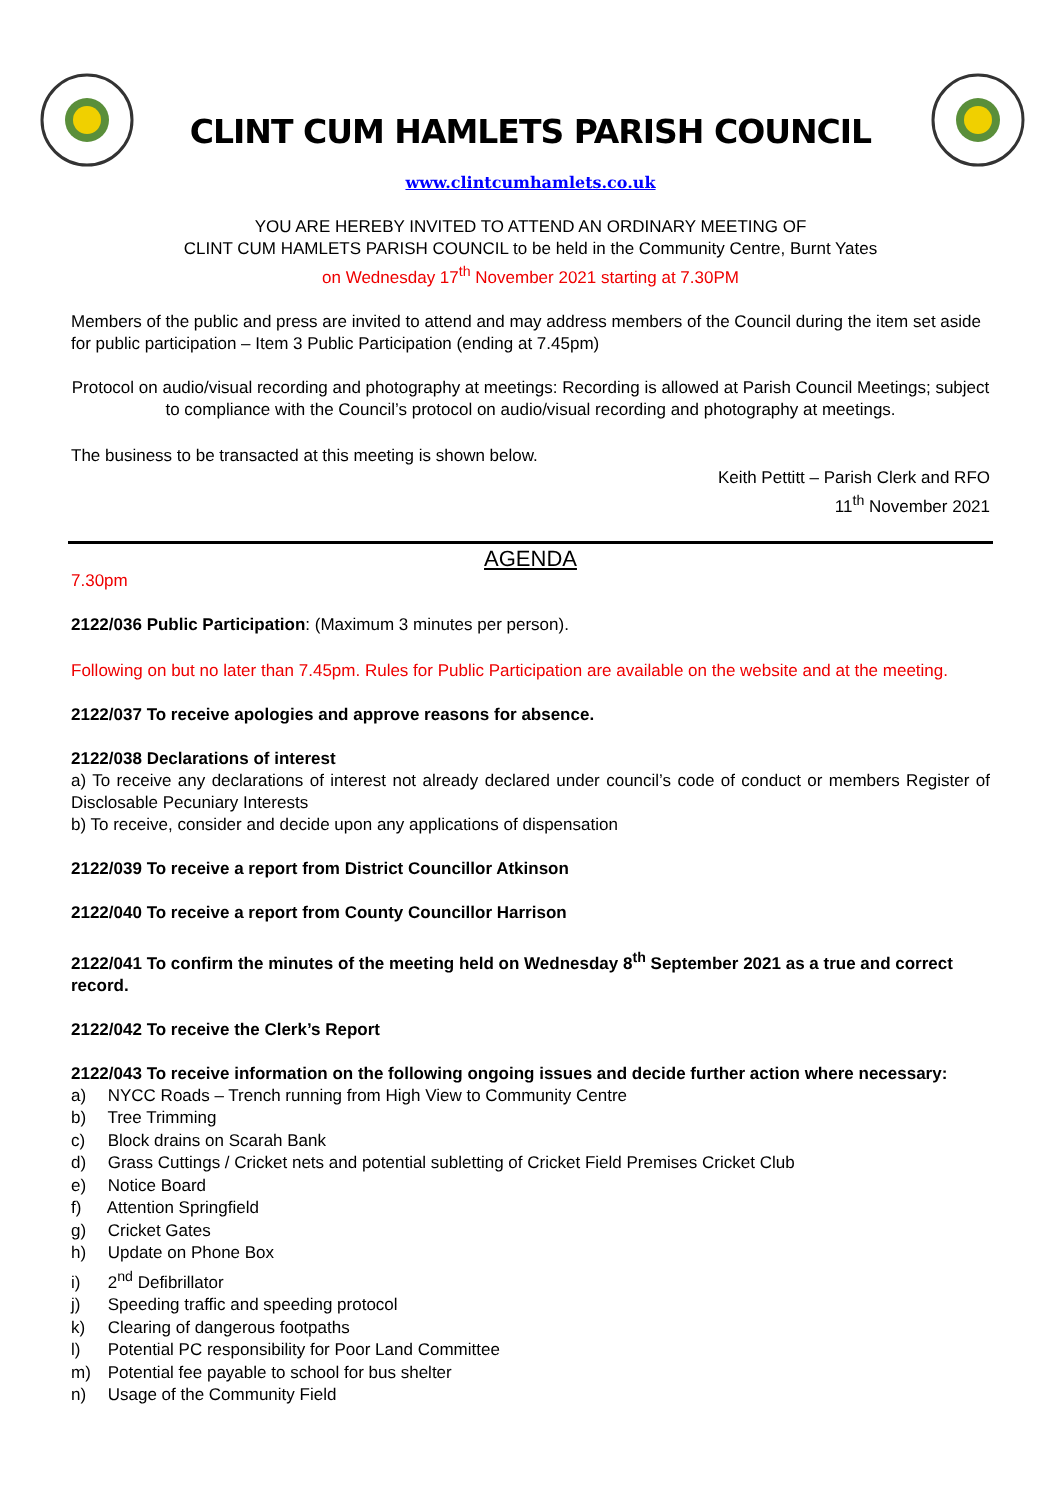CLINT CUM HAMLETS PARISH COUNCIL
www.clintcumhamlets.co.uk
YOU ARE HEREBY INVITED TO ATTEND AN ORDINARY MEETING OF
CLINT CUM HAMLETS PARISH COUNCIL to be held in the Community Centre, Burnt Yates
on Wednesday 17<sup>th</sup> November 2021 starting at 7.30PM
Members of the public and press are invited to attend and may address members of the Council during the item set aside for public participation – Item 3 Public Participation (ending at 7.45pm)
Protocol on audio/visual recording and photography at meetings: Recording is allowed at Parish Council Meetings; subject to compliance with the Council’s protocol on audio/visual recording and photography at meetings.
The business to be transacted at this meeting is shown below.
Keith Pettitt – Parish Clerk and RFO
11<sup>th</sup> November 2021
AGENDA
7.30pm
2122/036 Public Participation: (Maximum 3 minutes per person).
Following on but no later than 7.45pm. Rules for Public Participation are available on the website and at the meeting.
2122/037 To receive apologies and approve reasons for absence.
2122/038 Declarations of interest
a) To receive any declarations of interest not already declared under council’s code of conduct or members Register of Disclosable Pecuniary Interests
b) To receive, consider and decide upon any applications of dispensation
2122/039 To receive a report from District Councillor Atkinson
2122/040 To receive a report from County Councillor Harrison
2122/041 To confirm the minutes of the meeting held on Wednesday 8<sup>th</sup> September 2021 as a true and correct record.
2122/042 To receive the Clerk’s Report
2122/043 To receive information on the following ongoing issues and decide further action where necessary:
a) NYCC Roads – Trench running from High View to Community Centre
b) Tree Trimming
c) Block drains on Scarah Bank
d) Grass Cuttings / Cricket nets and potential subletting of Cricket Field Premises Cricket Club
e) Notice Board
f) Attention Springfield
g) Cricket Gates
h) Update on Phone Box
i) 2<sup>nd</sup> Defibrillator
j) Speeding traffic and speeding protocol
k) Clearing of dangerous footpaths
l) Potential PC responsibility for Poor Land Committee
m) Potential fee payable to school for bus shelter
n) Usage of the Community Field